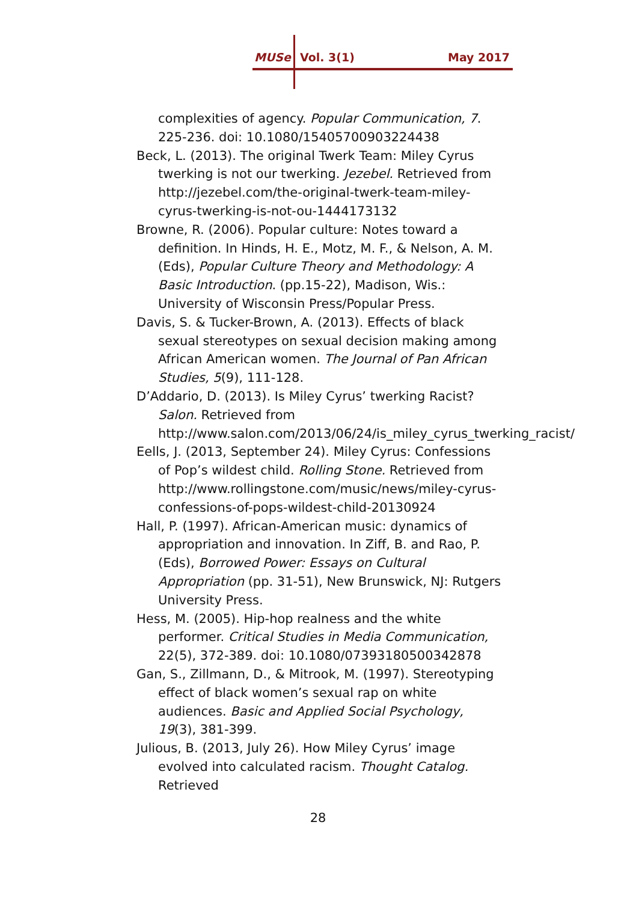MUSe Vol. 3(1) May 2017
complexities of agency. Popular Communication, 7. 225-236. doi: 10.1080/15405700903224438
Beck, L. (2013). The original Twerk Team: Miley Cyrus twerking is not our twerking. Jezebel. Retrieved from http://jezebel.com/the-original-twerk-team-miley-cyrus-twerking-is-not-ou-1444173132
Browne, R. (2006). Popular culture: Notes toward a definition. In Hinds, H. E., Motz, M. F., & Nelson, A. M. (Eds), Popular Culture Theory and Methodology: A Basic Introduction. (pp.15-22), Madison, Wis.: University of Wisconsin Press/Popular Press.
Davis, S. & Tucker-Brown, A. (2013). Effects of black sexual stereotypes on sexual decision making among African American women. The Journal of Pan African Studies, 5(9), 111-128.
D’Addario, D. (2013). Is Miley Cyrus’ twerking Racist? Salon. Retrieved from http://www.salon.com/2013/06/24/is_miley_cyrus_twerking_racist/
Eells, J. (2013, September 24). Miley Cyrus: Confessions of Pop’s wildest child. Rolling Stone. Retrieved from http://www.rollingstone.com/music/news/miley-cyrus-confessions-of-pops-wildest-child-20130924
Hall, P. (1997). African-American music: dynamics of appropriation and innovation. In Ziff, B. and Rao, P. (Eds), Borrowed Power: Essays on Cultural Appropriation (pp. 31-51), New Brunswick, NJ: Rutgers University Press.
Hess, M. (2005). Hip-hop realness and the white performer. Critical Studies in Media Communication, 22(5), 372-389. doi: 10.1080/07393180500342878
Gan, S., Zillmann, D., & Mitrook, M. (1997). Stereotyping effect of black women’s sexual rap on white audiences. Basic and Applied Social Psychology, 19(3), 381-399.
Julious, B. (2013, July 26). How Miley Cyrus’ image evolved into calculated racism. Thought Catalog. Retrieved
28